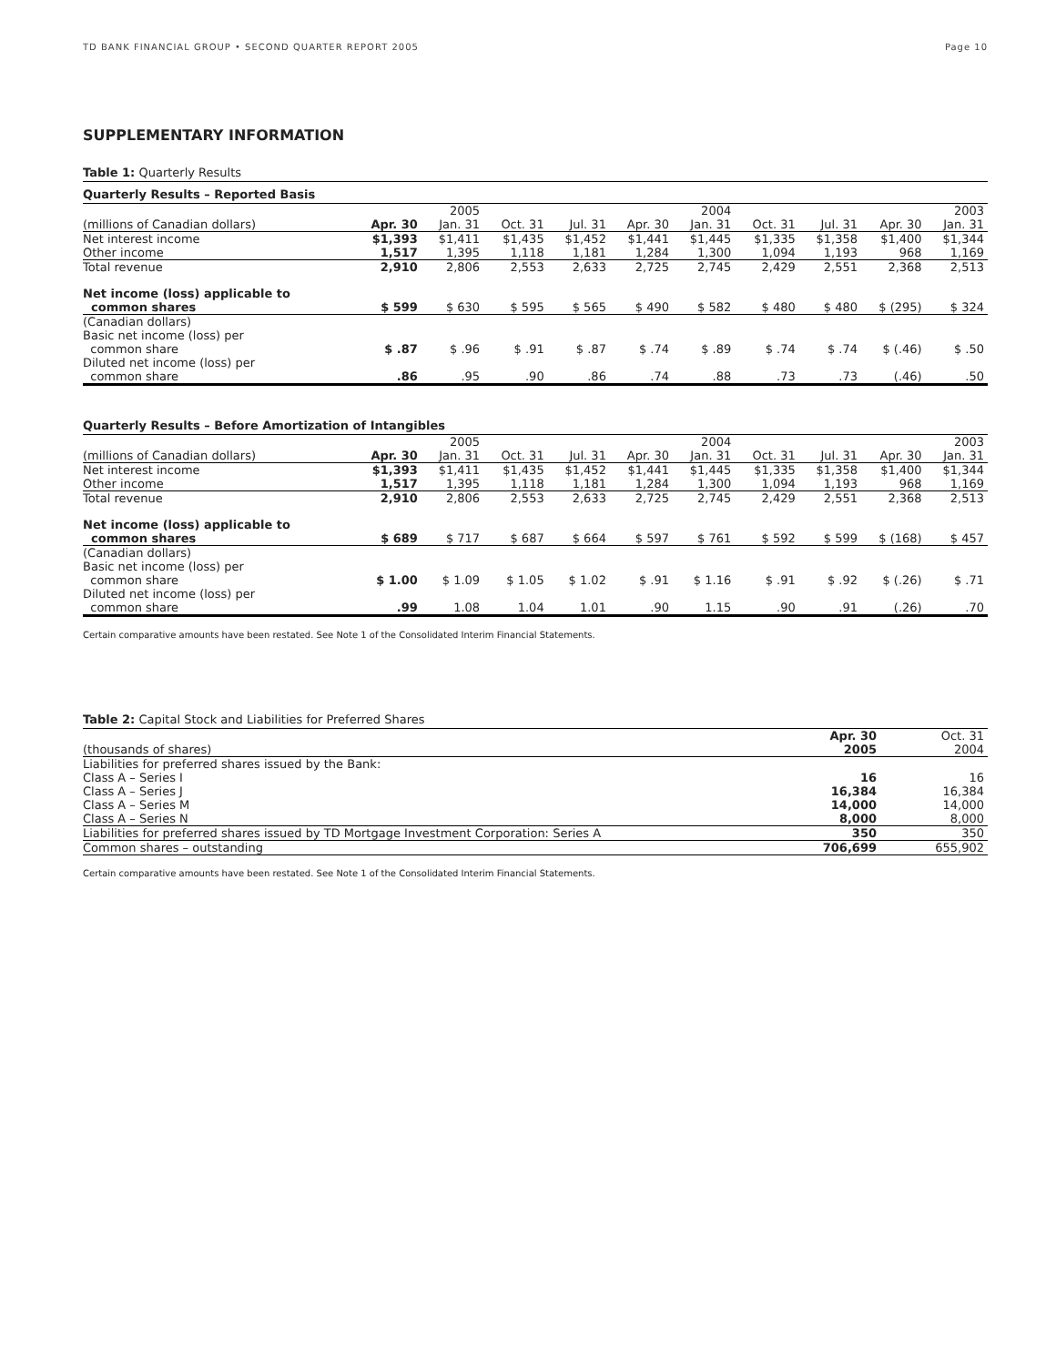TD BANK FINANCIAL GROUP • SECOND QUARTER REPORT 2005 Page 10
SUPPLEMENTARY INFORMATION
Table 1: Quarterly Results
Quarterly Results – Reported Basis
| | | 2005 | | | | 2004 | | | | 2003 |
| --- | --- | --- | --- | --- | --- | --- | --- | --- | --- | --- |
| (millions of Canadian dollars) | Apr. 30 | Jan. 31 | Oct. 31 | Jul. 31 | Apr. 30 | Jan. 31 | Oct. 31 | Jul. 31 | Apr. 30 | Jan. 31 |
| Net interest income Other income | $1,393 1,517 | $1,411 1,395 | $1,435 1,118 | $1,452 1,181 | $1,441 1,284 | $1,445 1,300 | $1,335 1,094 | $1,358 1,193 | $1,400 968 | $1,344 1,169 |
| Total revenue | 2,910 | 2,806 | 2,553 | 2,633 | 2,725 | 2,745 | 2,429 | 2,551 | 2,368 | 2,513 |
| Net income (loss) applicable to common shares | $ 599 | $ 630 | $ 595 | $ 565 | $ 490 | $ 582 | $ 480 | $ 480 | $ (295) | $ 324 |
| (Canadian dollars) Basic net income (loss) per common share | $ .87 | $ .96 | $ .91 | $ .87 | $ .74 | $ .89 | $ .74 | $ .74 | $ (.46) | $ .50 |
| Diluted net income (loss) per common share | .86 | .95 | .90 | .86 | .74 | .88 | .73 | .73 | (.46) | .50 |
Quarterly Results – Before Amortization of Intangibles
| | | 2005 | | | | 2004 | | | | 2003 |
| --- | --- | --- | --- | --- | --- | --- | --- | --- | --- | --- |
| (millions of Canadian dollars) | Apr. 30 | Jan. 31 | Oct. 31 | Jul. 31 | Apr. 30 | Jan. 31 | Oct. 31 | Jul. 31 | Apr. 30 | Jan. 31 |
| Net interest income Other income | $1,393 1,517 | $1,411 1,395 | $1,435 1,118 | $1,452 1,181 | $1,441 1,284 | $1,445 1,300 | $1,335 1,094 | $1,358 1,193 | $1,400 968 | $1,344 1,169 |
| Total revenue | 2,910 | 2,806 | 2,553 | 2,633 | 2,725 | 2,745 | 2,429 | 2,551 | 2,368 | 2,513 |
| Net income (loss) applicable to common shares | $ 689 | $ 717 | $ 687 | $ 664 | $ 597 | $ 761 | $ 592 | $ 599 | $ (168) | $ 457 |
| (Canadian dollars) Basic net income (loss) per common share | $ 1.00 | $ 1.09 | $ 1.05 | $ 1.02 | $ .91 | $ 1.16 | $ .91 | $ .92 | $ (.26) | $ .71 |
| Diluted net income (loss) per common share | .99 | 1.08 | 1.04 | 1.01 | .90 | 1.15 | .90 | .91 | (.26) | .70 |
Certain comparative amounts have been restated. See Note 1 of the Consolidated Interim Financial Statements.
Table 2: Capital Stock and Liabilities for Preferred Shares
| (thousands of shares) | Apr. 30 2005 | Oct. 31 2004 |
| --- | --- | --- |
| Liabilities for preferred shares issued by the Bank: Class A – Series I Class A – Series J Class A – Series M Class A – Series N | 16 16,384 14,000 8,000 | 16 16,384 14,000 8,000 |
| Liabilities for preferred shares issued by TD Mortgage Investment Corporation: Series A | 350 | 350 |
| Common shares – outstanding | 706,699 | 655,902 |
Certain comparative amounts have been restated. See Note 1 of the Consolidated Interim Financial Statements.